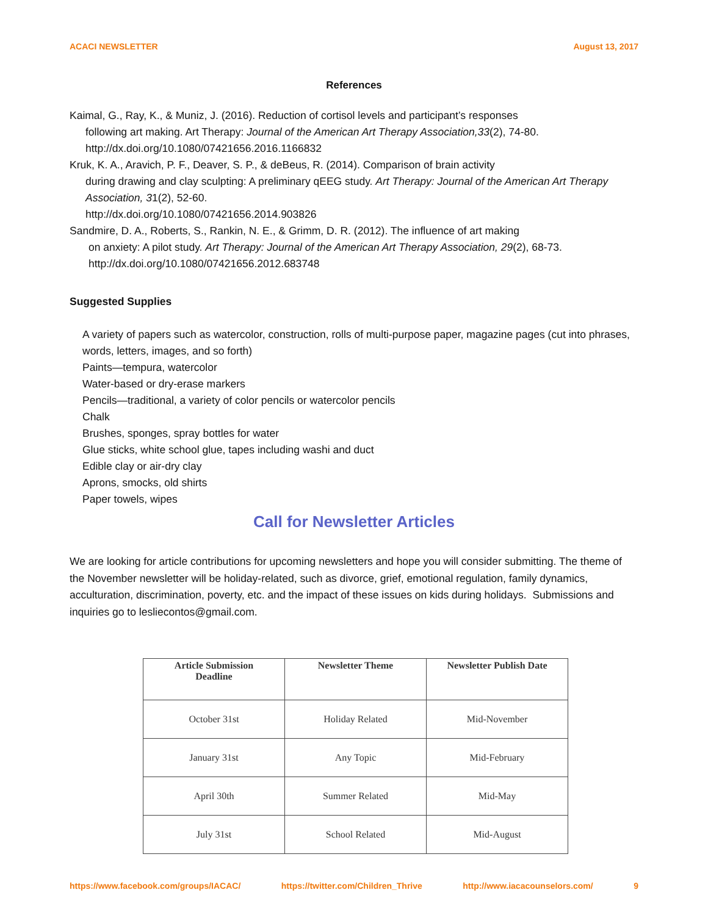ACACI NEWSLETTER August 13, 2017
References
Kaimal, G., Ray, K., & Muniz, J. (2016). Reduction of cortisol levels and participant’s responses
following art making. Art Therapy: Journal of the American Art Therapy Association,33(2), 74-80. http://dx.doi.org/10.1080/07421656.2016.1166832
Kruk, K. A., Aravich, P. F., Deaver, S. P., & deBeus, R. (2014). Comparison of brain activity
during drawing and clay sculpting: A preliminary qEEG study. Art Therapy: Journal of the American Art Therapy Association, 31(2), 52-60.
http://dx.doi.org/10.1080/07421656.2014.903826
Sandmire, D. A., Roberts, S., Rankin, N. E., & Grimm, D. R. (2012). The influence of art making
on anxiety: A pilot study. Art Therapy: Journal of the American Art Therapy Association, 29(2), 68-73. http://dx.doi.org/10.1080/07421656.2012.683748
Suggested Supplies
A variety of papers such as watercolor, construction, rolls of multi-purpose paper, magazine pages (cut into phrases, words, letters, images, and so forth)
Paints—tempura, watercolor
Water-based or dry-erase markers
Pencils—traditional, a variety of color pencils or watercolor pencils
Chalk
Brushes, sponges, spray bottles for water
Glue sticks, white school glue, tapes including washi and duct
Edible clay or air-dry clay
Aprons, smocks, old shirts
Paper towels, wipes
Call for Newsletter Articles
We are looking for article contributions for upcoming newsletters and hope you will consider submitting. The theme of the November newsletter will be holiday-related, such as divorce, grief, emotional regulation, family dynamics, acculturation, discrimination, poverty, etc. and the impact of these issues on kids during holidays. Submissions and inquiries go to lesliecontos@gmail.com.
| Article Submission Deadline | Newsletter Theme | Newsletter Publish Date |
| --- | --- | --- |
| October 31st | Holiday Related | Mid-November |
| January 31st | Any Topic | Mid-February |
| April 30th | Summer Related | Mid-May |
| July 31st | School Related | Mid-August |
https://www.facebook.com/groups/IACAC/ https://twitter.com/Children_Thrive http://www.iacacounselors.com/ 9